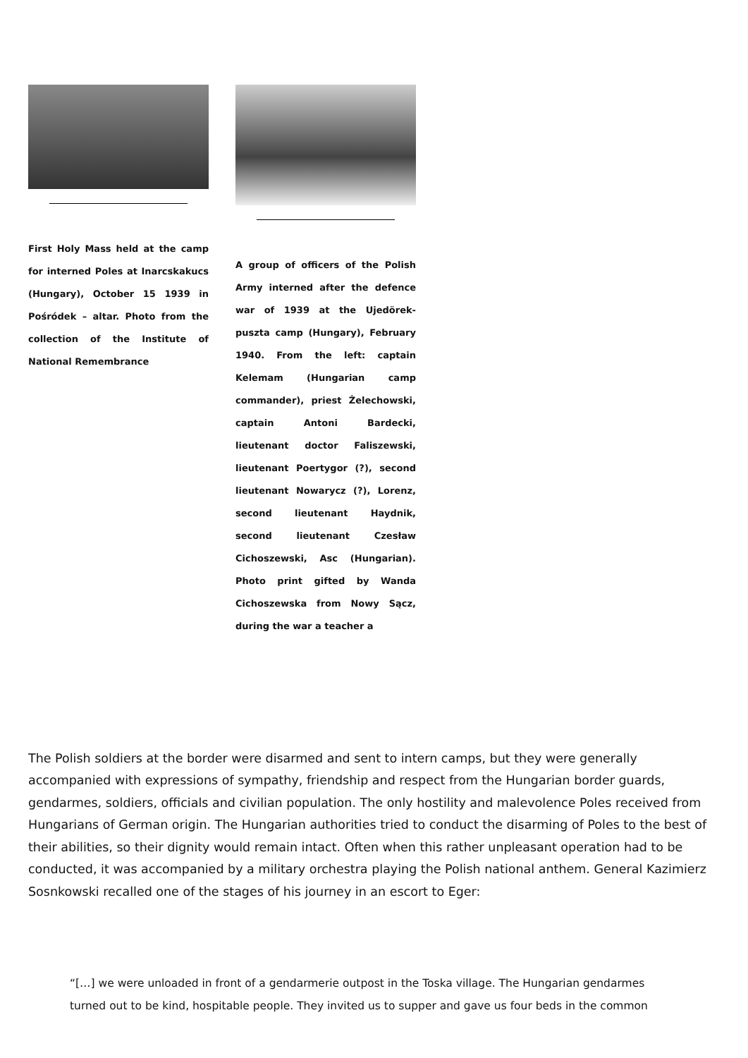First Holy Mass held at the camp for interned Poles at Inarcskakucs (Hungary), October 15 1939 in Pośródek – altar. Photo from the collection of the Institute of National Remembrance
A group of officers of the Polish Army interned after the defence war of 1939 at the Ujedörek-puszta camp (Hungary), February 1940. From the left: captain Kelemam (Hungarian camp commander), priest Żelechowski, captain Antoni Bardecki, lieutenant doctor Faliszewski, lieutenant Poertygor (?), second lieutenant Nowarycz (?), Lorenz, second lieutenant Haydnik, second lieutenant Czesław Cichoszewski, Asc (Hungarian). Photo print gifted by Wanda Cichoszewska from Nowy Sącz, during the war a teacher a
The Polish soldiers at the border were disarmed and sent to intern camps, but they were generally accompanied with expressions of sympathy, friendship and respect from the Hungarian border guards, gendarmes, soldiers, officials and civilian population. The only hostility and malevolence Poles received from Hungarians of German origin. The Hungarian authorities tried to conduct the disarming of Poles to the best of their abilities, so their dignity would remain intact. Often when this rather unpleasant operation had to be conducted, it was accompanied by a military orchestra playing the Polish national anthem. General Kazimierz Sosnkowski recalled one of the stages of his journey in an escort to Eger:
“[…] we were unloaded in front of a gendarmerie outpost in the Toska village. The Hungarian gendarmes turned out to be kind, hospitable people. They invited us to supper and gave us four beds in the common